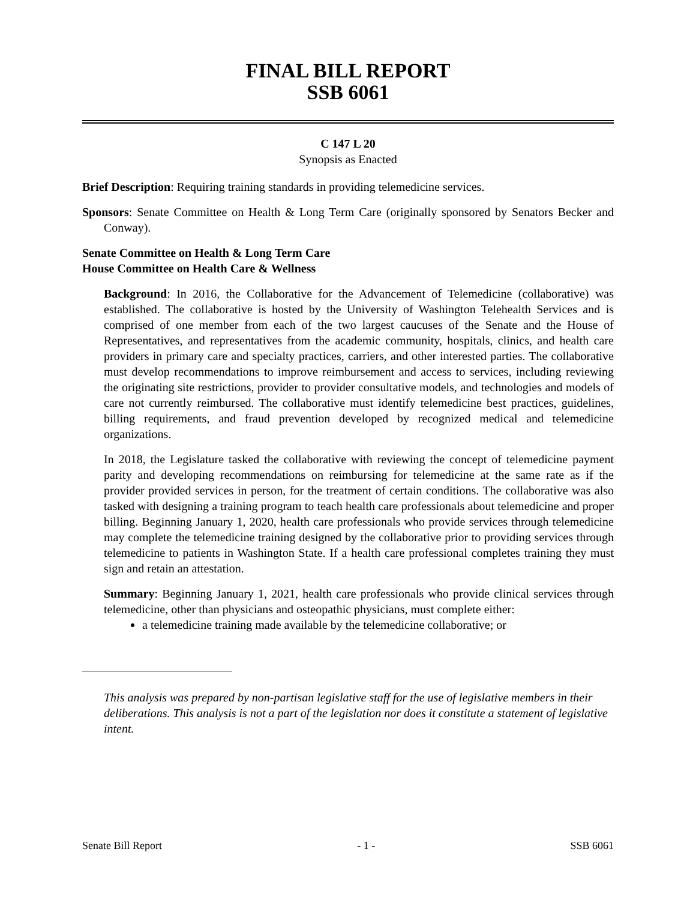FINAL BILL REPORT
SSB 6061
C 147 L 20
Synopsis as Enacted
Brief Description: Requiring training standards in providing telemedicine services.
Sponsors: Senate Committee on Health & Long Term Care (originally sponsored by Senators Becker and Conway).
Senate Committee on Health & Long Term Care
House Committee on Health Care & Wellness
Background: In 2016, the Collaborative for the Advancement of Telemedicine (collaborative) was established. The collaborative is hosted by the University of Washington Telehealth Services and is comprised of one member from each of the two largest caucuses of the Senate and the House of Representatives, and representatives from the academic community, hospitals, clinics, and health care providers in primary care and specialty practices, carriers, and other interested parties. The collaborative must develop recommendations to improve reimbursement and access to services, including reviewing the originating site restrictions, provider to provider consultative models, and technologies and models of care not currently reimbursed. The collaborative must identify telemedicine best practices, guidelines, billing requirements, and fraud prevention developed by recognized medical and telemedicine organizations.
In 2018, the Legislature tasked the collaborative with reviewing the concept of telemedicine payment parity and developing recommendations on reimbursing for telemedicine at the same rate as if the provider provided services in person, for the treatment of certain conditions. The collaborative was also tasked with designing a training program to teach health care professionals about telemedicine and proper billing. Beginning January 1, 2020, health care professionals who provide services through telemedicine may complete the telemedicine training designed by the collaborative prior to providing services through telemedicine to patients in Washington State. If a health care professional completes training they must sign and retain an attestation.
Summary: Beginning January 1, 2021, health care professionals who provide clinical services through telemedicine, other than physicians and osteopathic physicians, must complete either:
a telemedicine training made available by the telemedicine collaborative; or
This analysis was prepared by non-partisan legislative staff for the use of legislative members in their deliberations. This analysis is not a part of the legislation nor does it constitute a statement of legislative intent.
Senate Bill Report - 1 - SSB 6061